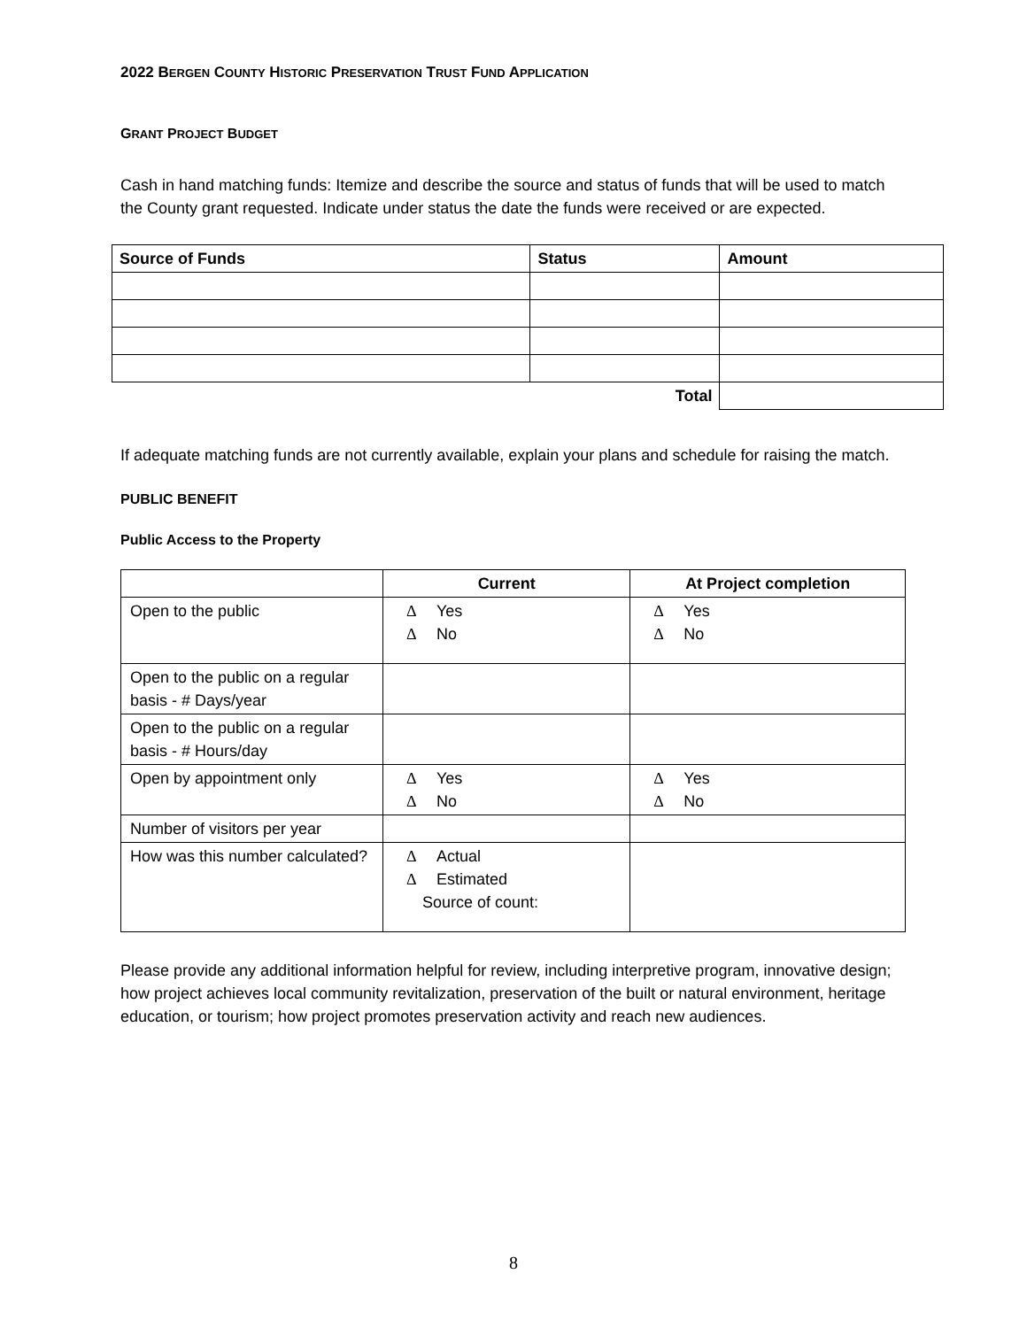2022 BERGEN COUNTY HISTORIC PRESERVATION TRUST FUND APPLICATION
GRANT PROJECT BUDGET
Cash in hand matching funds: Itemize and describe the source and status of funds that will be used to match the County grant requested. Indicate under status the date the funds were received or are expected.
| Source of Funds | Status | Amount |
| --- | --- | --- |
| Total | | |
If adequate matching funds are not currently available, explain your plans and schedule for raising the match.
PUBLIC BENEFIT
Public Access to the Property
| | Current | At Project completion |
| --- | --- | --- |
| Open to the public | Δ Yes Δ No | Δ Yes Δ No |
| Open to the public on a regular basis - # Days/year | | |
| Open to the public on a regular basis - # Hours/day | | |
| Open by appointment only | Δ Yes Δ No | Δ Yes Δ No |
| Number of visitors per year | | |
| How was this number calculated? | Δ Actual Δ Estimated Source of count: | |
Please provide any additional information helpful for review, including interpretive program, innovative design; how project achieves local community revitalization, preservation of the built or natural environment, heritage education, or tourism; how project promotes preservation activity and reach new audiences.
8